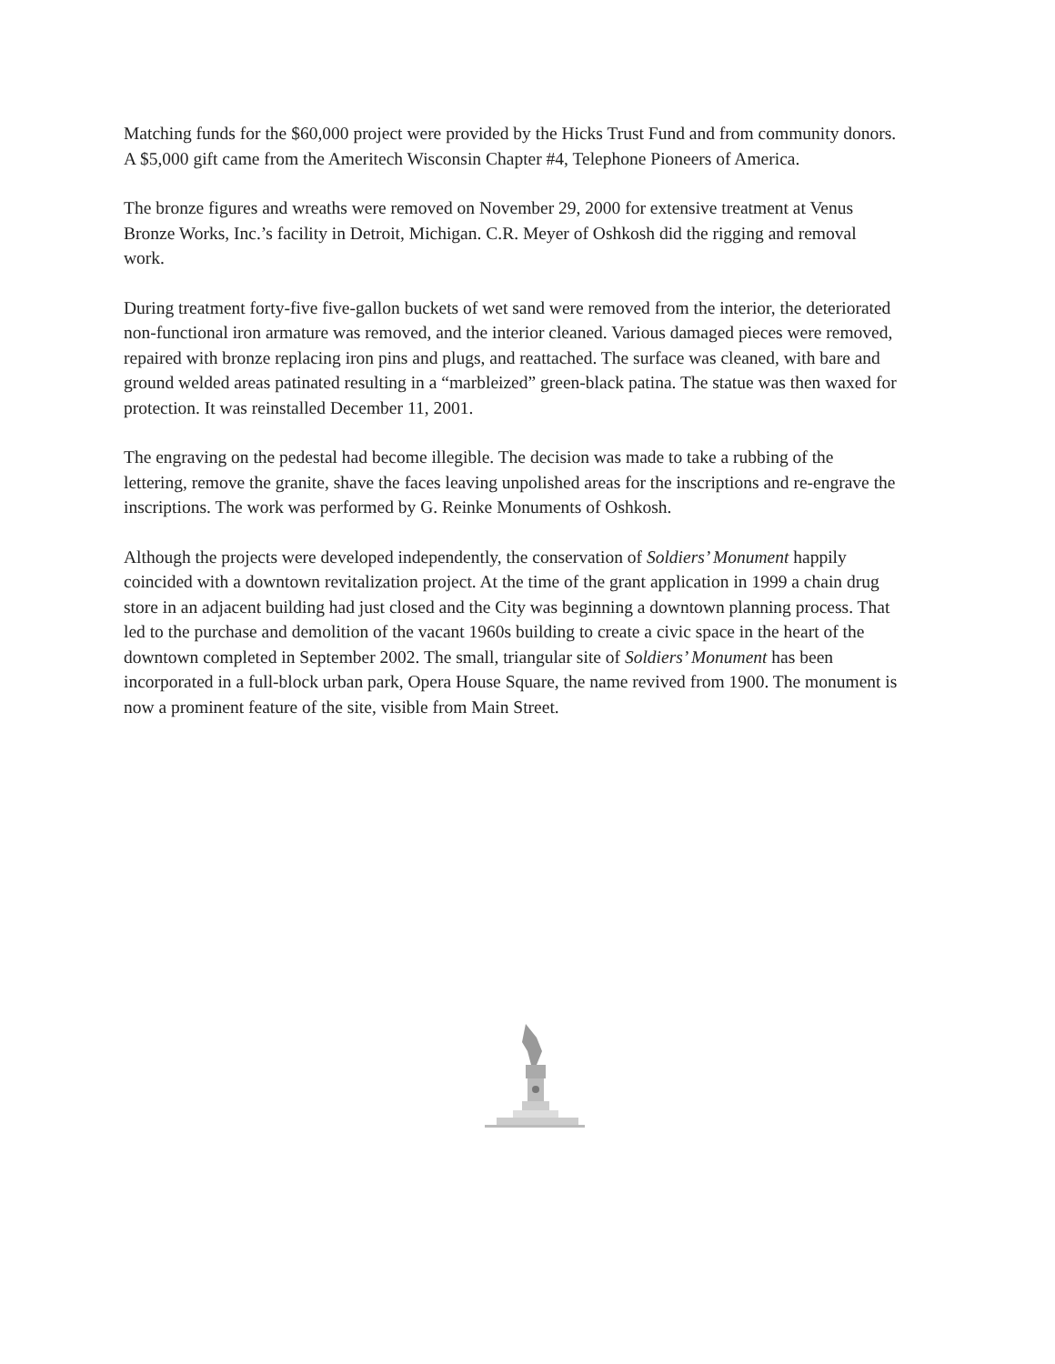Matching funds for the $60,000 project were provided by the Hicks Trust Fund and from community donors. A $5,000 gift came from the Ameritech Wisconsin Chapter #4, Telephone Pioneers of America.
The bronze figures and wreaths were removed on November 29, 2000 for extensive treatment at Venus Bronze Works, Inc.’s facility in Detroit, Michigan. C.R. Meyer of Oshkosh did the rigging and removal work.
During treatment forty-five five-gallon buckets of wet sand were removed from the interior, the deteriorated non-functional iron armature was removed, and the interior cleaned. Various damaged pieces were removed, repaired with bronze replacing iron pins and plugs, and reattached. The surface was cleaned, with bare and ground welded areas patinated resulting in a “marbleized” green-black patina. The statue was then waxed for protection. It was reinstalled December 11, 2001.
The engraving on the pedestal had become illegible. The decision was made to take a rubbing of the lettering, remove the granite, shave the faces leaving unpolished areas for the inscriptions and re-engrave the inscriptions. The work was performed by G. Reinke Monuments of Oshkosh.
Although the projects were developed independently, the conservation of Soldiers’ Monument happily coincided with a downtown revitalization project. At the time of the grant application in 1999 a chain drug store in an adjacent building had just closed and the City was beginning a downtown planning process. That led to the purchase and demolition of the vacant 1960s building to create a civic space in the heart of the downtown completed in September 2002. The small, triangular site of Soldiers’ Monument has been incorporated in a full-block urban park, Opera House Square, the name revived from 1900. The monument is now a prominent feature of the site, visible from Main Street.